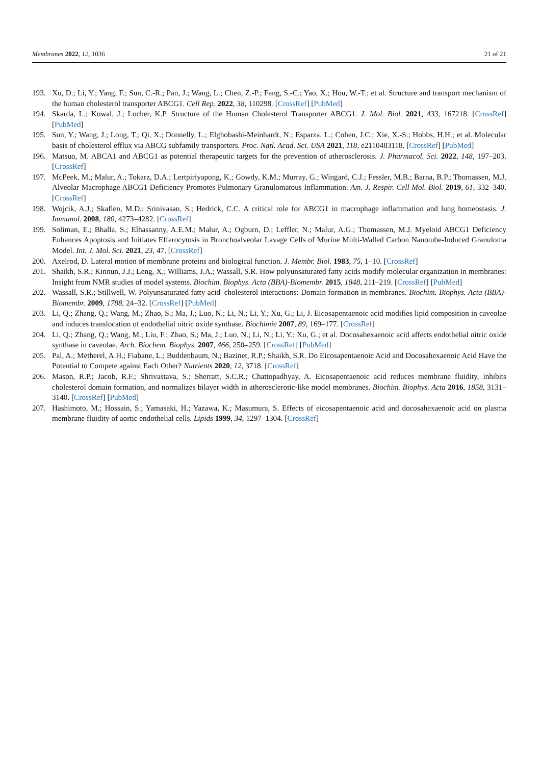Membranes 2022, 12, 1036 21 of 21
193. Xu, D.; Li, Y.; Yang, F.; Sun, C.-R.; Pan, J.; Wang, L.; Chen, Z.-P.; Fang, S.-C.; Yao, X.; Hou, W.-T.; et al. Structure and transport mechanism of the human cholesterol transporter ABCG1. Cell Rep. 2022, 38, 110298. [CrossRef] [PubMed]
194. Skarda, L.; Kowal, J.; Locher, K.P. Structure of the Human Cholesterol Transporter ABCG1. J. Mol. Biol. 2021, 433, 167218. [CrossRef] [PubMed]
195. Sun, Y.; Wang, J.; Long, T.; Qi, X.; Donnelly, L.; Elghobashi-Meinhardt, N.; Esparza, L.; Cohen, J.C.; Xie, X.-S.; Hobbs, H.H.; et al. Molecular basis of cholesterol efflux via ABCG subfamily transporters. Proc. Natl. Acad. Sci. USA 2021, 118, e2110483118. [CrossRef] [PubMed]
196. Matsuo, M. ABCA1 and ABCG1 as potential therapeutic targets for the prevention of atherosclerosis. J. Pharmacol. Sci. 2022, 148, 197–203. [CrossRef]
197. McPeek, M.; Malur, A.; Tokarz, D.A.; Lertpiriyapong, K.; Gowdy, K.M.; Murray, G.; Wingard, C.J.; Fessler, M.B.; Barna, B.P.; Thomassen, M.J. Alveolar Macrophage ABCG1 Deficiency Promotes Pulmonary Granulomatous Inflammation. Am. J. Respir. Cell Mol. Biol. 2019, 61, 332–340. [CrossRef]
198. Wojcik, A.J.; Skaflen, M.D.; Srinivasan, S.; Hedrick, C.C. A critical role for ABCG1 in macrophage inflammation and lung homeostasis. J. Immunol. 2008, 180, 4273–4282. [CrossRef]
199. Soliman, E.; Bhalla, S.; Elhassanny, A.E.M.; Malur, A.; Ogburn, D.; Leffler, N.; Malur, A.G.; Thomassen, M.J. Myeloid ABCG1 Deficiency Enhances Apoptosis and Initiates Efferocytosis in Bronchoalveolar Lavage Cells of Murine Multi-Walled Carbon Nanotube-Induced Granuloma Model. Int. J. Mol. Sci. 2021, 23, 47. [CrossRef]
200. Axelrod, D. Lateral motion of membrane proteins and biological function. J. Membr. Biol. 1983, 75, 1–10. [CrossRef]
201. Shaikh, S.R.; Kinnun, J.J.; Leng, X.; Williams, J.A.; Wassall, S.R. How polyunsaturated fatty acids modify molecular organization in membranes: Insight from NMR studies of model systems. Biochim. Biophys. Acta (BBA)-Biomembr. 2015, 1848, 211–219. [CrossRef] [PubMed]
202. Wassall, S.R.; Stillwell, W. Polyunsaturated fatty acid–cholesterol interactions: Domain formation in membranes. Biochim. Biophys. Acta (BBA)-Biomembr. 2009, 1788, 24–32. [CrossRef] [PubMed]
203. Li, Q.; Zhang, Q.; Wang, M.; Zhao, S.; Ma, J.; Luo, N.; Li, N.; Li, Y.; Xu, G.; Li, J. Eicosapentaenoic acid modifies lipid composition in caveolae and induces translocation of endothelial nitric oxide synthase. Biochimie 2007, 89, 169–177. [CrossRef]
204. Li, Q.; Zhang, Q.; Wang, M.; Liu, F.; Zhao, S.; Ma, J.; Luo, N.; Li, N.; Li, Y.; Xu, G.; et al. Docosahexaenoic acid affects endothelial nitric oxide synthase in caveolae. Arch. Biochem. Biophys. 2007, 466, 250–259. [CrossRef] [PubMed]
205. Pal, A.; Metherel, A.H.; Fiabane, L.; Buddenbaum, N.; Bazinet, R.P.; Shaikh, S.R. Do Eicosapentaenoic Acid and Docosahexaenoic Acid Have the Potential to Compete against Each Other? Nutrients 2020, 12, 3718. [CrossRef]
206. Mason, R.P.; Jacob, R.F.; Shrivastava, S.; Sherratt, S.C.R.; Chattopadhyay, A. Eicosapentaenoic acid reduces membrane fluidity, inhibits cholesterol domain formation, and normalizes bilayer width in atherosclerotic-like model membranes. Biochim. Biophys. Acta 2016, 1858, 3131–3140. [CrossRef] [PubMed]
207. Hashimoto, M.; Hossain, S.; Yamasaki, H.; Yazawa, K.; Masumura, S. Effects of eicosapentaenoic acid and docosahexaenoic acid on plasma membrane fluidity of aortic endothelial cells. Lipids 1999, 34, 1297–1304. [CrossRef]